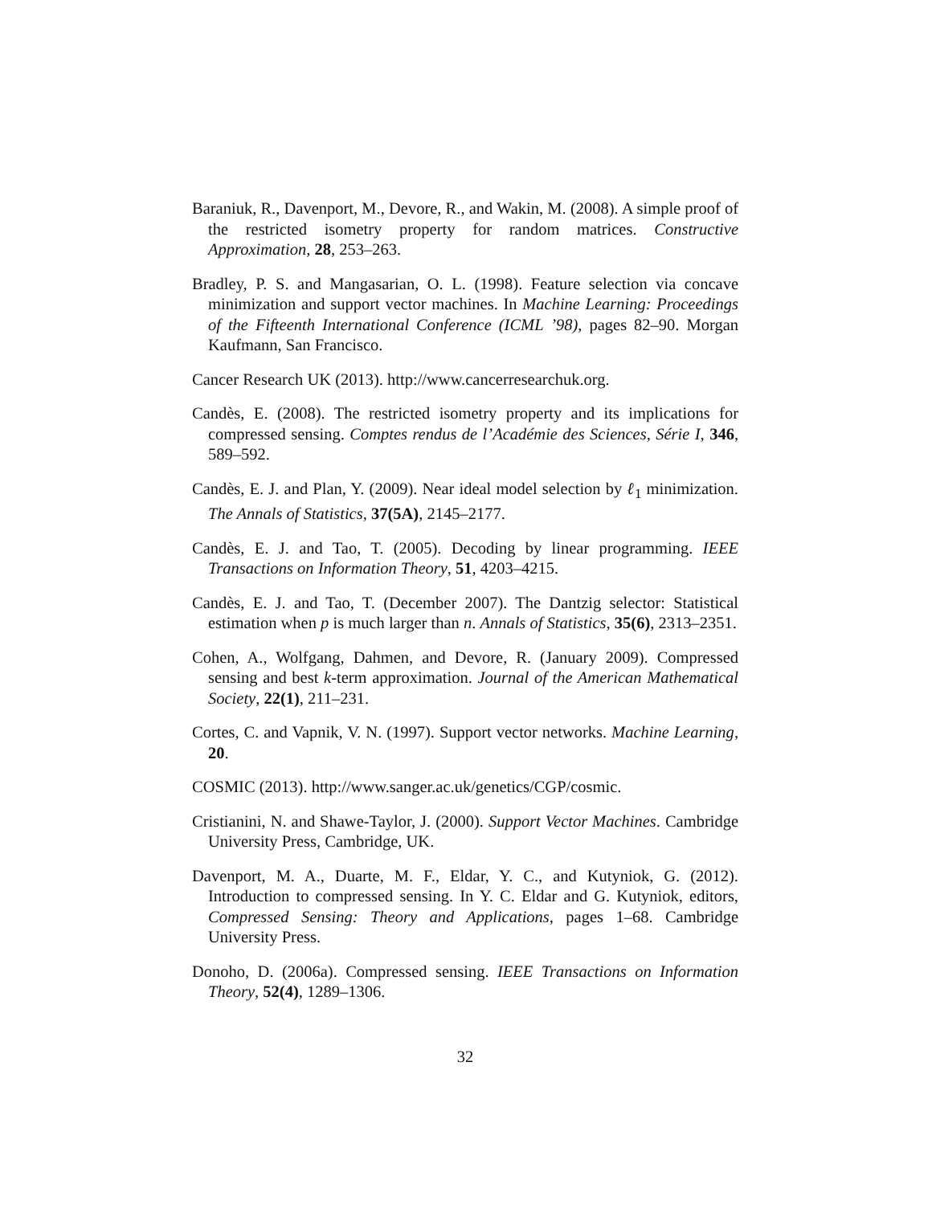Baraniuk, R., Davenport, M., Devore, R., and Wakin, M. (2008). A simple proof of the restricted isometry property for random matrices. Constructive Approximation, 28, 253–263.
Bradley, P. S. and Mangasarian, O. L. (1998). Feature selection via concave minimization and support vector machines. In Machine Learning: Proceedings of the Fifteenth International Conference (ICML ’98), pages 82–90. Morgan Kaufmann, San Francisco.
Cancer Research UK (2013). http://www.cancerresearchuk.org.
Candès, E. (2008). The restricted isometry property and its implications for compressed sensing. Comptes rendus de l’Académie des Sciences, Série I, 346, 589–592.
Candès, E. J. and Plan, Y. (2009). Near ideal model selection by ℓ<sub>1</sub> minimization. The Annals of Statistics, 37(5A), 2145–2177.
Candès, E. J. and Tao, T. (2005). Decoding by linear programming. IEEE Transactions on Information Theory, 51, 4203–4215.
Candès, E. J. and Tao, T. (December 2007). The Dantzig selector: Statistical estimation when p is much larger than n. Annals of Statistics, 35(6), 2313–2351.
Cohen, A., Wolfgang, Dahmen, and Devore, R. (January 2009). Compressed sensing and best k-term approximation. Journal of the American Mathematical Society, 22(1), 211–231.
Cortes, C. and Vapnik, V. N. (1997). Support vector networks. Machine Learning, 20.
COSMIC (2013). http://www.sanger.ac.uk/genetics/CGP/cosmic.
Cristianini, N. and Shawe-Taylor, J. (2000). Support Vector Machines. Cambridge University Press, Cambridge, UK.
Davenport, M. A., Duarte, M. F., Eldar, Y. C., and Kutyniok, G. (2012). Introduction to compressed sensing. In Y. C. Eldar and G. Kutyniok, editors, Compressed Sensing: Theory and Applications, pages 1–68. Cambridge University Press.
Donoho, D. (2006a). Compressed sensing. IEEE Transactions on Information Theory, 52(4), 1289–1306.
32